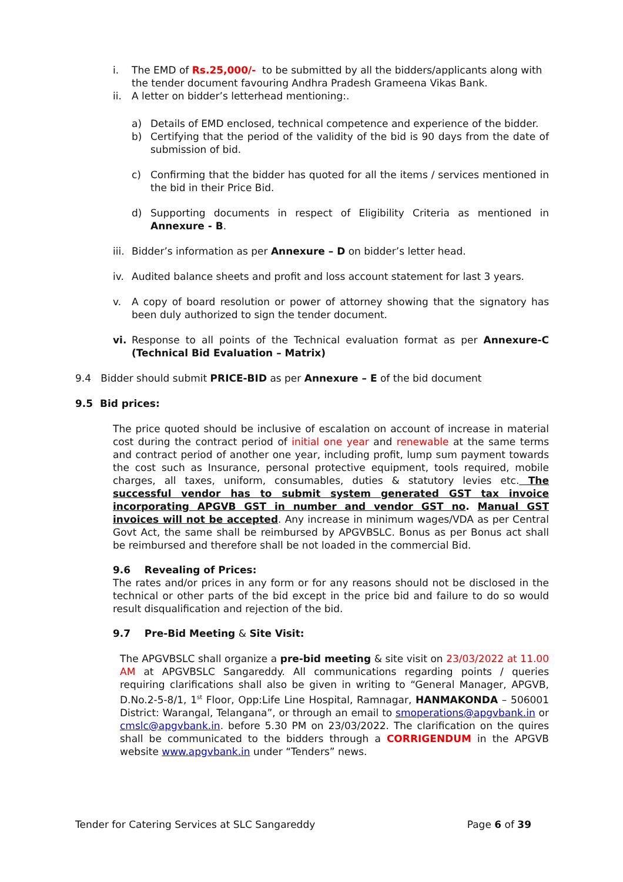i. The EMD of Rs.25,000/- to be submitted by all the bidders/applicants along with the tender document favouring Andhra Pradesh Grameena Vikas Bank.
ii. A letter on bidder’s letterhead mentioning:.
a) Details of EMD enclosed, technical competence and experience of the bidder.
b) Certifying that the period of the validity of the bid is 90 days from the date of submission of bid.
c) Confirming that the bidder has quoted for all the items / services mentioned in the bid in their Price Bid.
d) Supporting documents in respect of Eligibility Criteria as mentioned in Annexure - B.
iii. Bidder’s information as per Annexure – D on bidder’s letter head.
iv. Audited balance sheets and profit and loss account statement for last 3 years.
v. A copy of board resolution or power of attorney showing that the signatory has been duly authorized to sign the tender document.
vi. Response to all points of the Technical evaluation format as per Annexure-C (Technical Bid Evaluation – Matrix)
9.4 Bidder should submit PRICE-BID as per Annexure – E of the bid document
9.5 Bid prices:
The price quoted should be inclusive of escalation on account of increase in material cost during the contract period of initial one year and renewable at the same terms and contract period of another one year, including profit, lump sum payment towards the cost such as Insurance, personal protective equipment, tools required, mobile charges, all taxes, uniform, consumables, duties & statutory levies etc. The successful vendor has to submit system generated GST tax invoice incorporating APGVB GST in number and vendor GST no. Manual GST invoices will not be accepted. Any increase in minimum wages/VDA as per Central Govt Act, the same shall be reimbursed by APGVBSLC. Bonus as per Bonus act shall be reimbursed and therefore shall be not loaded in the commercial Bid.
9.6 Revealing of Prices:
The rates and/or prices in any form or for any reasons should not be disclosed in the technical or other parts of the bid except in the price bid and failure to do so would result disqualification and rejection of the bid.
9.7 Pre-Bid Meeting & Site Visit:
The APGVBSLC shall organize a pre-bid meeting & site visit on 23/03/2022 at 11.00 AM at APGVBSLC Sangareddy. All communications regarding points / queries requiring clarifications shall also be given in writing to “General Manager, APGVB, D.No.2-5-8/1, 1<sup>st</sup> Floor, Opp:Life Line Hospital, Ramnagar, HANMAKONDA – 506001 District: Warangal, Telangana”, or through an email to smoperations@apgvbank.in or cmslc@apgvbank.in. before 5.30 PM on 23/03/2022. The clarification on the quires shall be communicated to the bidders through a CORRIGENDUM in the APGVB website www.apgvbank.in under “Tenders” news.
Tender for Catering Services at SLC Sangareddy Page 6 of 39